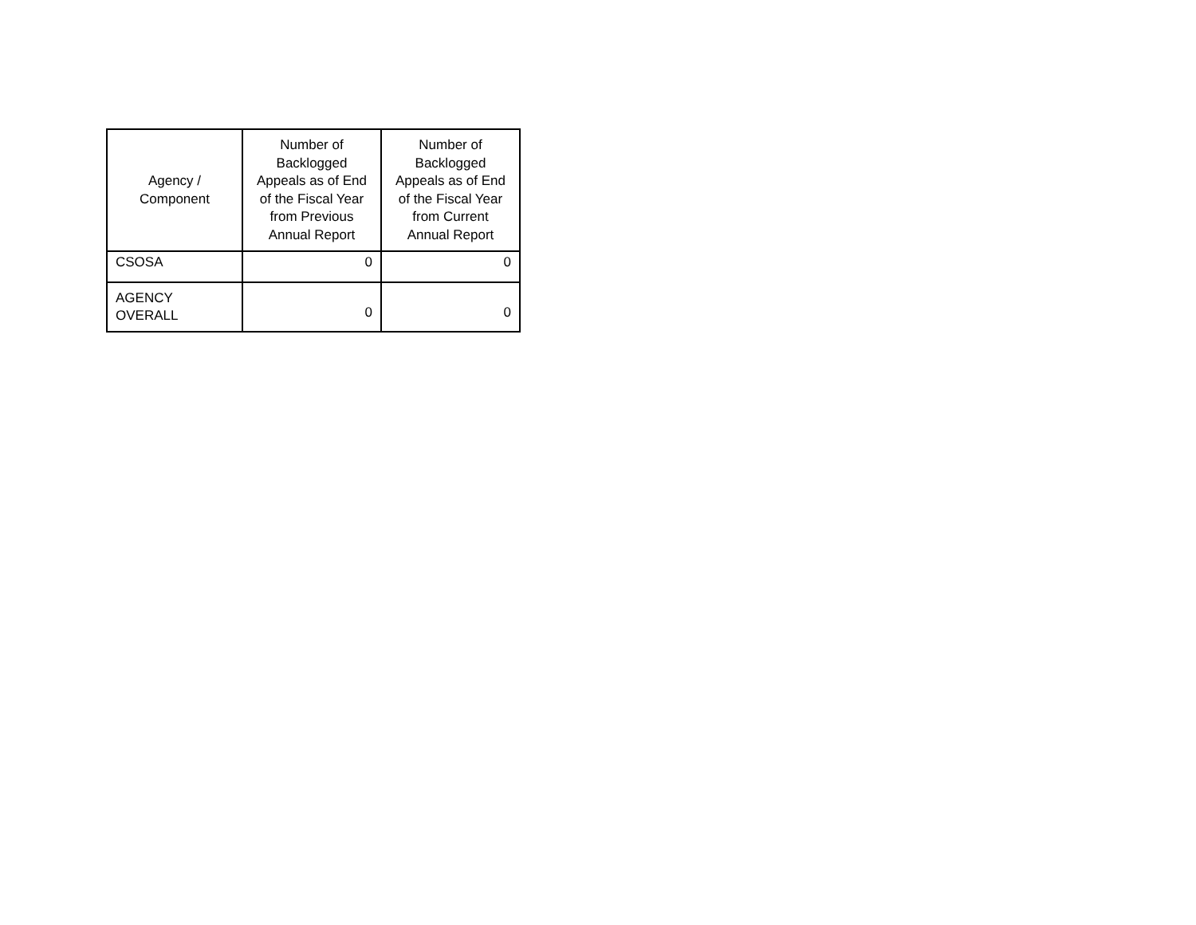| Agency / Component | Number of Backlogged Appeals as of End of the Fiscal Year from Previous Annual Report | Number of Backlogged Appeals as of End of the Fiscal Year from Current Annual Report |
| --- | --- | --- |
| CSOSA | 0 | 0 |
| AGENCY OVERALL | 0 | 0 |